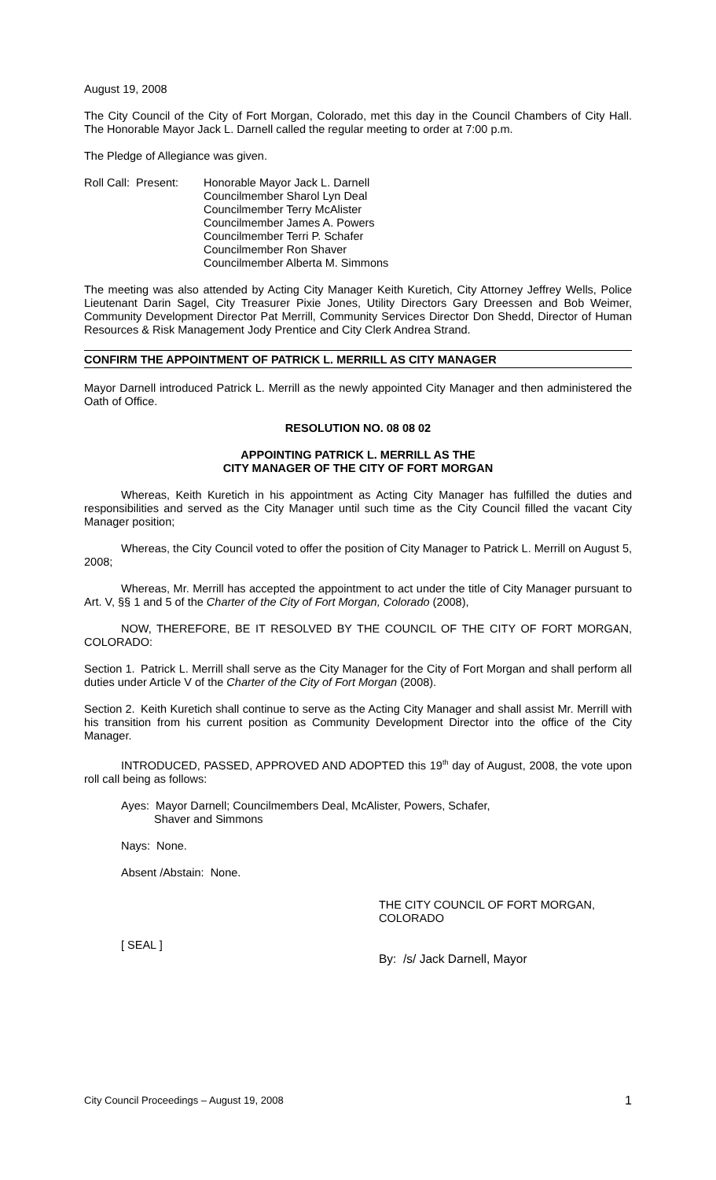August 19, 2008
The City Council of the City of Fort Morgan, Colorado, met this day in the Council Chambers of City Hall. The Honorable Mayor Jack L. Darnell called the regular meeting to order at 7:00 p.m.
The Pledge of Allegiance was given.
Roll Call: Present:
Honorable Mayor Jack L. Darnell
Councilmember Sharol Lyn Deal
Councilmember Terry McAlister
Councilmember James A. Powers
Councilmember Terri P. Schafer
Councilmember Ron Shaver
Councilmember Alberta M. Simmons
The meeting was also attended by Acting City Manager Keith Kuretich, City Attorney Jeffrey Wells, Police Lieutenant Darin Sagel, City Treasurer Pixie Jones, Utility Directors Gary Dreessen and Bob Weimer, Community Development Director Pat Merrill, Community Services Director Don Shedd, Director of Human Resources & Risk Management Jody Prentice and City Clerk Andrea Strand.
CONFIRM THE APPOINTMENT OF PATRICK L. MERRILL AS CITY MANAGER
Mayor Darnell introduced Patrick L. Merrill as the newly appointed City Manager and then administered the Oath of Office.
RESOLUTION NO. 08 08 02
APPOINTING PATRICK L. MERRILL AS THE
CITY MANAGER OF THE CITY OF FORT MORGAN
Whereas, Keith Kuretich in his appointment as Acting City Manager has fulfilled the duties and responsibilities and served as the City Manager until such time as the City Council filled the vacant City Manager position;
Whereas, the City Council voted to offer the position of City Manager to Patrick L. Merrill on August 5, 2008;
Whereas, Mr. Merrill has accepted the appointment to act under the title of City Manager pursuant to Art. V, §§ 1 and 5 of the Charter of the City of Fort Morgan, Colorado (2008),
NOW, THEREFORE, BE IT RESOLVED BY THE COUNCIL OF THE CITY OF FORT MORGAN, COLORADO:
Section 1. Patrick L. Merrill shall serve as the City Manager for the City of Fort Morgan and shall perform all duties under Article V of the Charter of the City of Fort Morgan (2008).
Section 2. Keith Kuretich shall continue to serve as the Acting City Manager and shall assist Mr. Merrill with his transition from his current position as Community Development Director into the office of the City Manager.
INTRODUCED, PASSED, APPROVED AND ADOPTED this 19<sup>th</sup> day of August, 2008, the vote upon roll call being as follows:
Ayes: Mayor Darnell; Councilmembers Deal, McAlister, Powers, Schafer,
Shaver and Simmons
Nays: None.
Absent /Abstain: None.
THE CITY COUNCIL OF FORT MORGAN,
COLORADO
[ SEAL ]
By: /s/ Jack Darnell, Mayor
City Council Proceedings – August 19, 2008 1